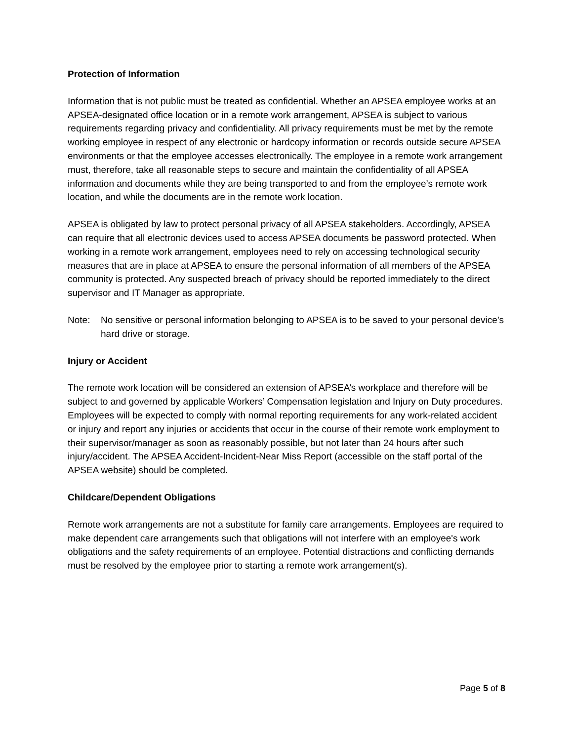Protection of Information
Information that is not public must be treated as confidential. Whether an APSEA employee works at an APSEA-designated office location or in a remote work arrangement, APSEA is subject to various requirements regarding privacy and confidentiality. All privacy requirements must be met by the remote working employee in respect of any electronic or hardcopy information or records outside secure APSEA environments or that the employee accesses electronically. The employee in a remote work arrangement must, therefore, take all reasonable steps to secure and maintain the confidentiality of all APSEA information and documents while they are being transported to and from the employee’s remote work location, and while the documents are in the remote work location.
APSEA is obligated by law to protect personal privacy of all APSEA stakeholders. Accordingly, APSEA can require that all electronic devices used to access APSEA documents be password protected. When working in a remote work arrangement, employees need to rely on accessing technological security measures that are in place at APSEA to ensure the personal information of all members of the APSEA community is protected. Any suspected breach of privacy should be reported immediately to the direct supervisor and IT Manager as appropriate.
Note: No sensitive or personal information belonging to APSEA is to be saved to your personal device’s hard drive or storage.
Injury or Accident
The remote work location will be considered an extension of APSEA’s workplace and therefore will be subject to and governed by applicable Workers’ Compensation legislation and Injury on Duty procedures. Employees will be expected to comply with normal reporting requirements for any work-related accident or injury and report any injuries or accidents that occur in the course of their remote work employment to their supervisor/manager as soon as reasonably possible, but not later than 24 hours after such injury/accident. The APSEA Accident-Incident-Near Miss Report (accessible on the staff portal of the APSEA website) should be completed.
Childcare/Dependent Obligations
Remote work arrangements are not a substitute for family care arrangements. Employees are required to make dependent care arrangements such that obligations will not interfere with an employee's work obligations and the safety requirements of an employee. Potential distractions and conflicting demands must be resolved by the employee prior to starting a remote work arrangement(s).
Page 5 of 8